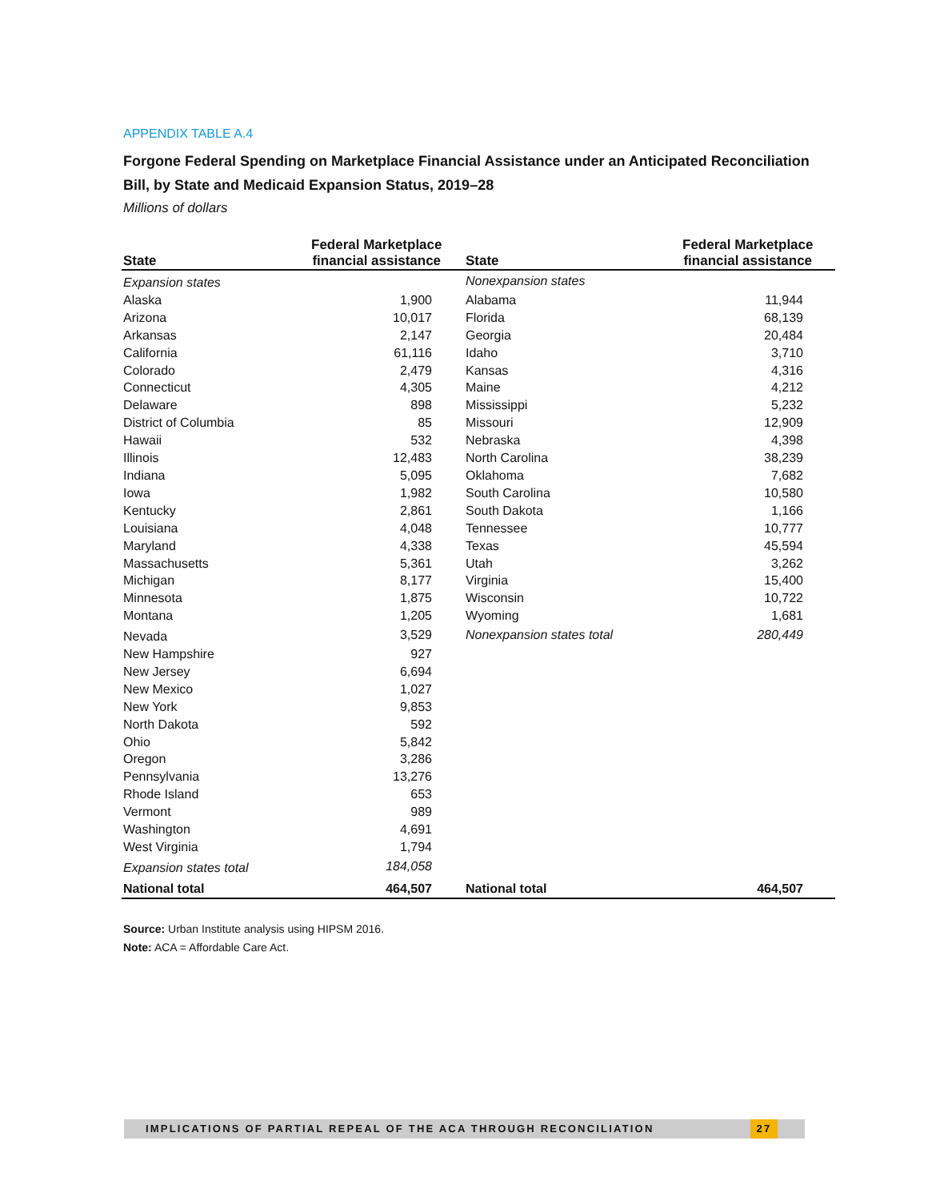APPENDIX TABLE A.4
Forgone Federal Spending on Marketplace Financial Assistance under an Anticipated Reconciliation Bill, by State and Medicaid Expansion Status, 2019–28
Millions of dollars
| State | Federal Marketplace financial assistance | State | Federal Marketplace financial assistance |
| --- | --- | --- | --- |
| Expansion states | | Nonexpansion states | |
| Alaska | 1,900 | Alabama | 11,944 |
| Arizona | 10,017 | Florida | 68,139 |
| Arkansas | 2,147 | Georgia | 20,484 |
| California | 61,116 | Idaho | 3,710 |
| Colorado | 2,479 | Kansas | 4,316 |
| Connecticut | 4,305 | Maine | 4,212 |
| Delaware | 898 | Mississippi | 5,232 |
| District of Columbia | 85 | Missouri | 12,909 |
| Hawaii | 532 | Nebraska | 4,398 |
| Illinois | 12,483 | North Carolina | 38,239 |
| Indiana | 5,095 | Oklahoma | 7,682 |
| Iowa | 1,982 | South Carolina | 10,580 |
| Kentucky | 2,861 | South Dakota | 1,166 |
| Louisiana | 4,048 | Tennessee | 10,777 |
| Maryland | 4,338 | Texas | 45,594 |
| Massachusetts | 5,361 | Utah | 3,262 |
| Michigan | 8,177 | Virginia | 15,400 |
| Minnesota | 1,875 | Wisconsin | 10,722 |
| Montana | 1,205 | Wyoming | 1,681 |
| Nevada | 3,529 | Nonexpansion states total | 280,449 |
| New Hampshire | 927 | | |
| New Jersey | 6,694 | | |
| New Mexico | 1,027 | | |
| New York | 9,853 | | |
| North Dakota | 592 | | |
| Ohio | 5,842 | | |
| Oregon | 3,286 | | |
| Pennsylvania | 13,276 | | |
| Rhode Island | 653 | | |
| Vermont | 989 | | |
| Washington | 4,691 | | |
| West Virginia | 1,794 | | |
| Expansion states total | 184,058 | | |
| National total | 464,507 | National total | 464,507 |
Source: Urban Institute analysis using HIPSM 2016.
Note: ACA = Affordable Care Act.
IMPLICATIONS OF PARTIAL REPEAL OF THE ACA THROUGH RECONCILIATION
27